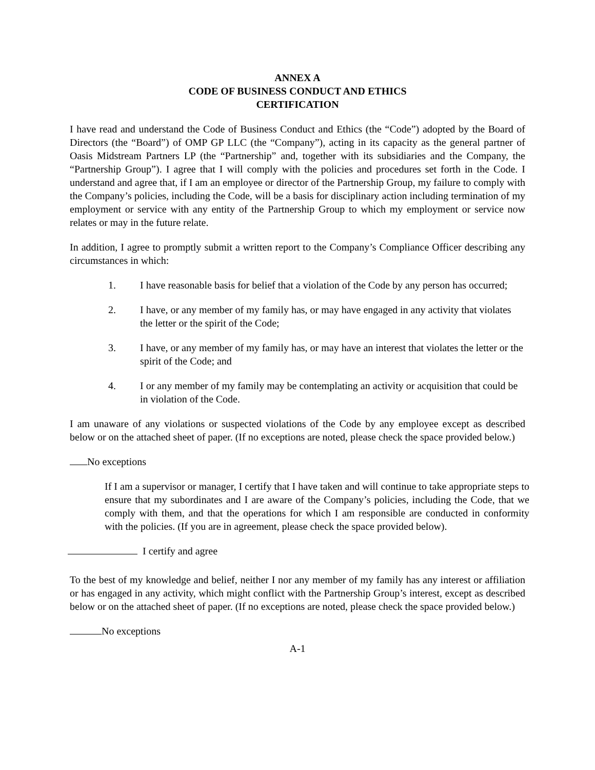ANNEX A
CODE OF BUSINESS CONDUCT AND ETHICS
CERTIFICATION
I have read and understand the Code of Business Conduct and Ethics (the “Code”) adopted by the Board of Directors (the “Board”) of OMP GP LLC (the “Company”), acting in its capacity as the general partner of Oasis Midstream Partners LP (the “Partnership” and, together with its subsidiaries and the Company, the “Partnership Group”). I agree that I will comply with the policies and procedures set forth in the Code. I understand and agree that, if I am an employee or director of the Partnership Group, my failure to comply with the Company’s policies, including the Code, will be a basis for disciplinary action including termination of my employment or service with any entity of the Partnership Group to which my employment or service now relates or may in the future relate.
In addition, I agree to promptly submit a written report to the Company’s Compliance Officer describing any circumstances in which:
1. I have reasonable basis for belief that a violation of the Code by any person has occurred;
2. I have, or any member of my family has, or may have engaged in any activity that violates the letter or the spirit of the Code;
3. I have, or any member of my family has, or may have an interest that violates the letter or the spirit of the Code; and
4. I or any member of my family may be contemplating an activity or acquisition that could be in violation of the Code.
I am unaware of any violations or suspected violations of the Code by any employee except as described below or on the attached sheet of paper. (If no exceptions are noted, please check the space provided below.)
No exceptions
If I am a supervisor or manager, I certify that I have taken and will continue to take appropriate steps to ensure that my subordinates and I are aware of the Company’s policies, including the Code, that we comply with them, and that the operations for which I am responsible are conducted in conformity with the policies. (If you are in agreement, please check the space provided below).
I certify and agree
To the best of my knowledge and belief, neither I nor any member of my family has any interest or affiliation or has engaged in any activity, which might conflict with the Partnership Group’s interest, except as described below or on the attached sheet of paper. (If no exceptions are noted, please check the space provided below.)
No exceptions
A-1